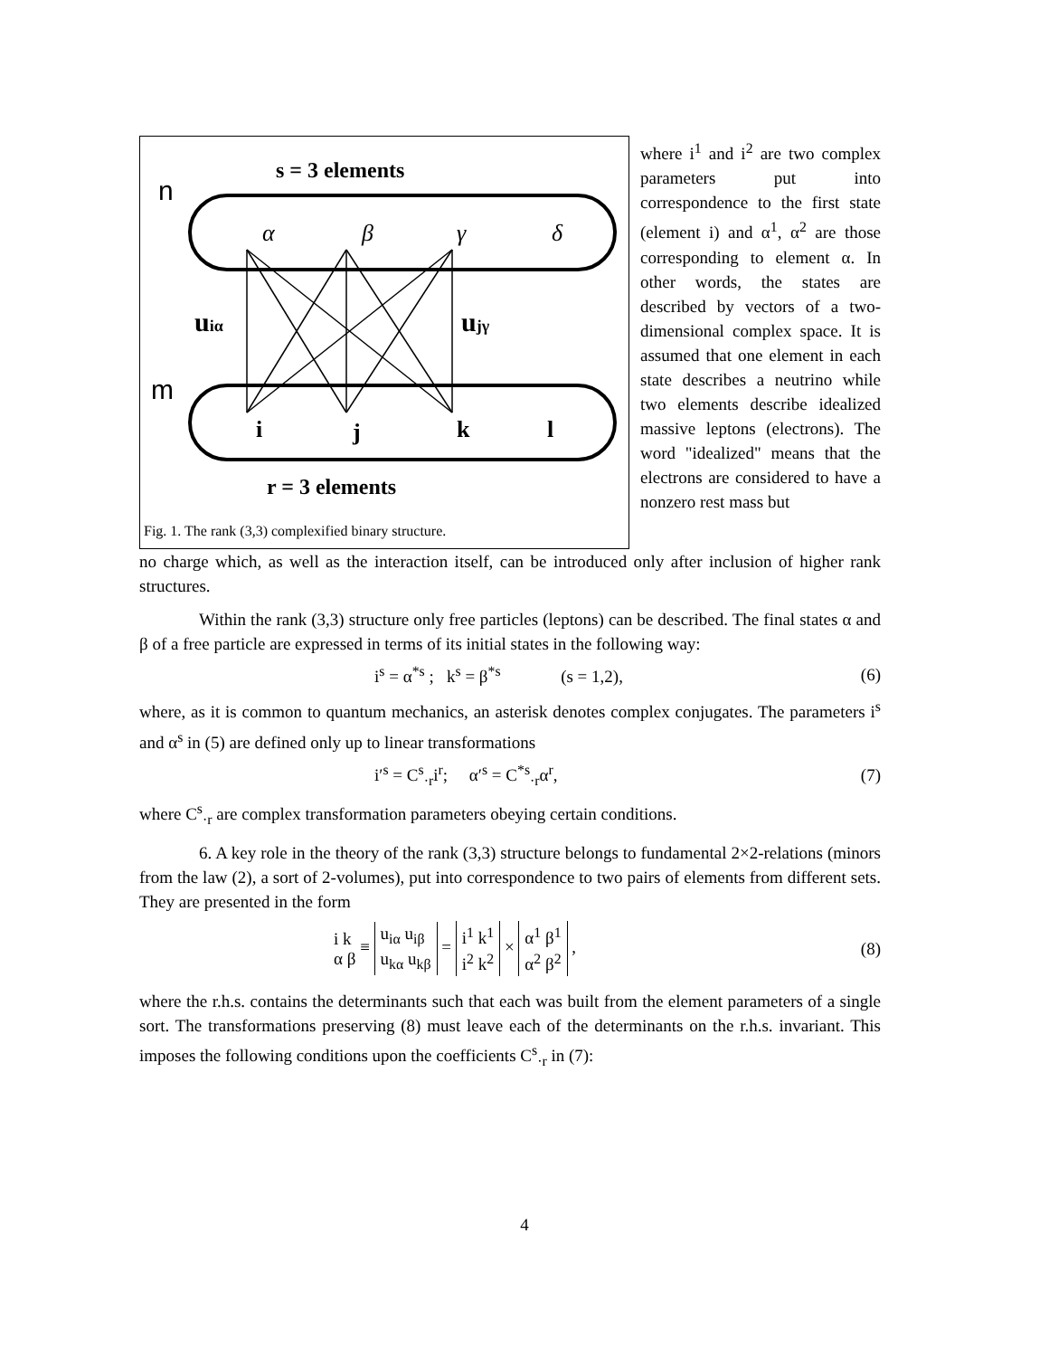s = 3 elements
n
α
β
γ
δ
m
i
j
k
l
uiα
ujγ
r = 3 elements
Fig. 1. The rank (3,3) complexified binary structure.
where i<sup>1</sup> and i<sup>2</sup> are two complex parameters put into correspondence to the first state (element i) and α<sup>1</sup>, α<sup>2</sup> are those corresponding to element α. In other words, the states are described by vectors of a two-dimensional complex space. It is assumed that one element in each state describes a neutrino while two elements describe idealized massive leptons (electrons). The word "idealized" means that the electrons are considered to have a nonzero rest mass but
no charge which, as well as the interaction itself, can be introduced only after inclusion of higher rank structures.
Within the rank (3,3) structure only free particles (leptons) can be described. The final states α and β of a free particle are expressed in terms of its initial states in the following way:
i<sup>s</sup> = α<sup>*s</sup> ; k<sup>s</sup> = β<sup>*s</sup> (s = 1,2), (6)
where, as it is common to quantum mechanics, an asterisk denotes complex conjugates. The parameters i<sup>s</sup> and α<sup>s</sup> in (5) are defined only up to linear transformations
i′<sup>s</sup> = C<sup>s</sup><sub>·r</sub>i<sup>r</sup>; α′<sup>s</sup> = C<sup>*s</sup><sub>·r</sub>α<sup>r</sup>, (7)
where C<sup>s</sup><sub>·r</sub> are complex transformation parameters obeying certain conditions.
6. A key role in the theory of the rank (3,3) structure belongs to fundamental 2×2-relations (minors from the law (2), a sort of 2-volumes), put into correspondence to two pairs of elements from different sets. They are presented in the form
i k
α β ≡ u<sub>iα</sub> u<sub>iβ</sub>
u<sub>kα</sub> u<sub>kβ</sub> = i<sup>1</sup> k<sup>1</sup>
i<sup>2</sup> k<sup>2</sup> × α<sup>1</sup> β<sup>1</sup>
α<sup>2</sup> β<sup>2</sup> , (8)
where the r.h.s. contains the determinants such that each was built from the element parameters of a single sort. The transformations preserving (8) must leave each of the determinants on the r.h.s. invariant. This imposes the following conditions upon the coefficients C<sup>s</sup><sub>·r</sub> in (7):
4